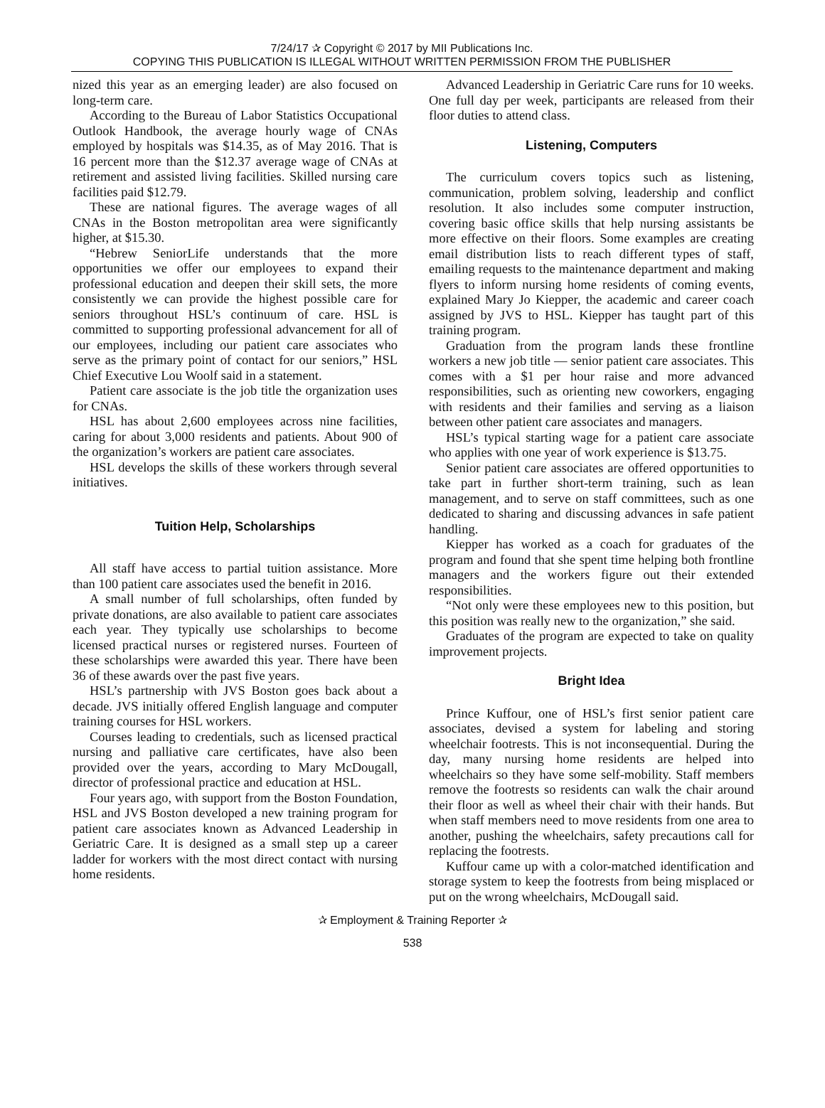7/24/17 ✰ Copyright © 2017 by MII Publications Inc.
COPYING THIS PUBLICATION IS ILLEGAL WITHOUT WRITTEN PERMISSION FROM THE PUBLISHER
nized this year as an emerging leader) are also focused on long-term care.
According to the Bureau of Labor Statistics Occupational Outlook Handbook, the average hourly wage of CNAs employed by hospitals was $14.35, as of May 2016. That is 16 percent more than the $12.37 average wage of CNAs at retirement and assisted living facilities. Skilled nursing care facilities paid $12.79.
These are national figures. The average wages of all CNAs in the Boston metropolitan area were significantly higher, at $15.30.
“Hebrew SeniorLife understands that the more opportunities we offer our employees to expand their professional education and deepen their skill sets, the more consistently we can provide the highest possible care for seniors throughout HSL’s continuum of care. HSL is committed to supporting professional advancement for all of our employees, including our patient care associates who serve as the primary point of contact for our seniors,” HSL Chief Executive Lou Woolf said in a statement.
Patient care associate is the job title the organization uses for CNAs.
HSL has about 2,600 employees across nine facilities, caring for about 3,000 residents and patients. About 900 of the organization’s workers are patient care associates.
HSL develops the skills of these workers through several initiatives.
Tuition Help, Scholarships
All staff have access to partial tuition assistance. More than 100 patient care associates used the benefit in 2016.
A small number of full scholarships, often funded by private donations, are also available to patient care associates each year. They typically use scholarships to become licensed practical nurses or registered nurses. Fourteen of these scholarships were awarded this year. There have been 36 of these awards over the past five years.
HSL’s partnership with JVS Boston goes back about a decade. JVS initially offered English language and computer training courses for HSL workers.
Courses leading to credentials, such as licensed practical nursing and palliative care certificates, have also been provided over the years, according to Mary McDougall, director of professional practice and education at HSL.
Four years ago, with support from the Boston Foundation, HSL and JVS Boston developed a new training program for patient care associates known as Advanced Leadership in Geriatric Care. It is designed as a small step up a career ladder for workers with the most direct contact with nursing home residents.
Advanced Leadership in Geriatric Care runs for 10 weeks. One full day per week, participants are released from their floor duties to attend class.
Listening, Computers
The curriculum covers topics such as listening, communication, problem solving, leadership and conflict resolution. It also includes some computer instruction, covering basic office skills that help nursing assistants be more effective on their floors. Some examples are creating email distribution lists to reach different types of staff, emailing requests to the maintenance department and making flyers to inform nursing home residents of coming events, explained Mary Jo Kiepper, the academic and career coach assigned by JVS to HSL. Kiepper has taught part of this training program.
Graduation from the program lands these frontline workers a new job title — senior patient care associates. This comes with a $1 per hour raise and more advanced responsibilities, such as orienting new coworkers, engaging with residents and their families and serving as a liaison between other patient care associates and managers.
HSL’s typical starting wage for a patient care associate who applies with one year of work experience is $13.75.
Senior patient care associates are offered opportunities to take part in further short-term training, such as lean management, and to serve on staff committees, such as one dedicated to sharing and discussing advances in safe patient handling.
Kiepper has worked as a coach for graduates of the program and found that she spent time helping both frontline managers and the workers figure out their extended responsibilities.
“Not only were these employees new to this position, but this position was really new to the organization,” she said.
Graduates of the program are expected to take on quality improvement projects.
Bright Idea
Prince Kuffour, one of HSL’s first senior patient care associates, devised a system for labeling and storing wheelchair footrests. This is not inconsequential. During the day, many nursing home residents are helped into wheelchairs so they have some self-mobility. Staff members remove the footrests so residents can walk the chair around their floor as well as wheel their chair with their hands. But when staff members need to move residents from one area to another, pushing the wheelchairs, safety precautions call for replacing the footrests.
Kuffour came up with a color-matched identification and storage system to keep the footrests from being misplaced or put on the wrong wheelchairs, McDougall said.
✰ Employment & Training Reporter ✰
538